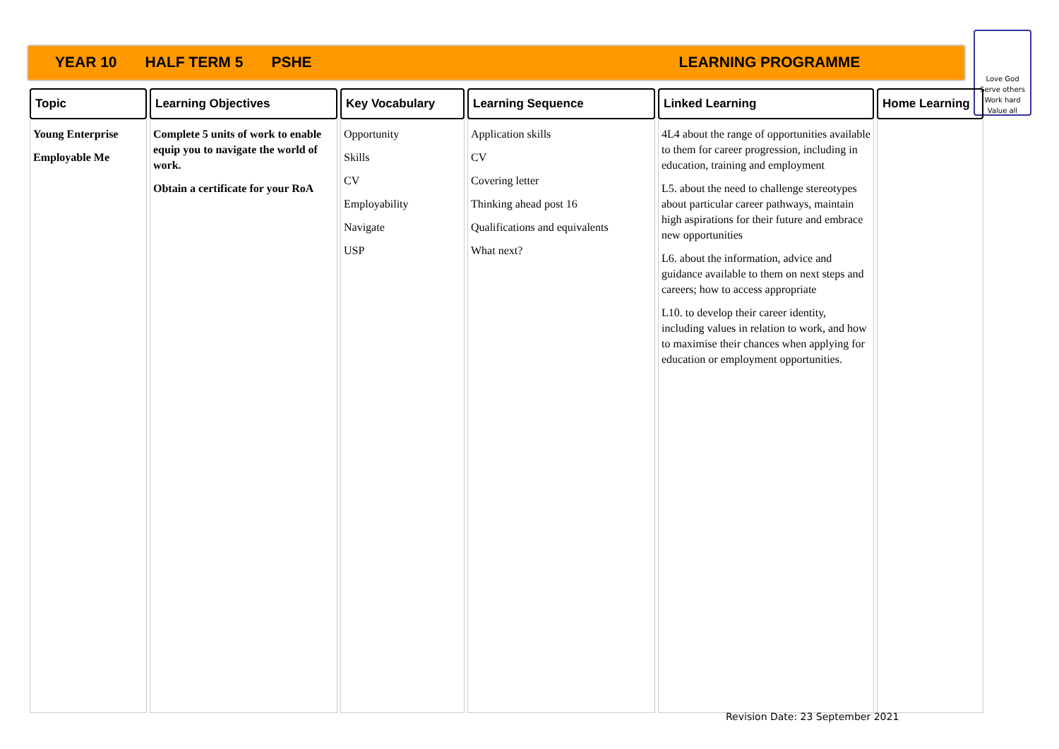YEAR 10 HALF TERM 5 PSHE LEARNING PROGRAMME
Love God
Serve others
Work hard
Value all
| Topic | Learning Objectives | Key Vocabulary | Learning Sequence | Linked Learning | Home Learning |
| --- | --- | --- | --- | --- | --- |
| Young Enterprise Employable Me | Complete 5 units of work to enable equip you to navigate the world of work. Obtain a certificate for your RoA | Opportunity Skills CV Employability Navigate USP | Application skills CV Covering letter Thinking ahead post 16 Qualifications and equivalents What next? | 4L4 about the range of opportunities available to them for career progression, including in education, training and employment L5. about the need to challenge stereotypes about particular career pathways, maintain high aspirations for their future and embrace new opportunities L6. about the information, advice and guidance available to them on next steps and careers; how to access appropriate L10. to develop their career identity, including values in relation to work, and how to maximise their chances when applying for education or employment opportunities. | |
Revision Date: 23 September 2021